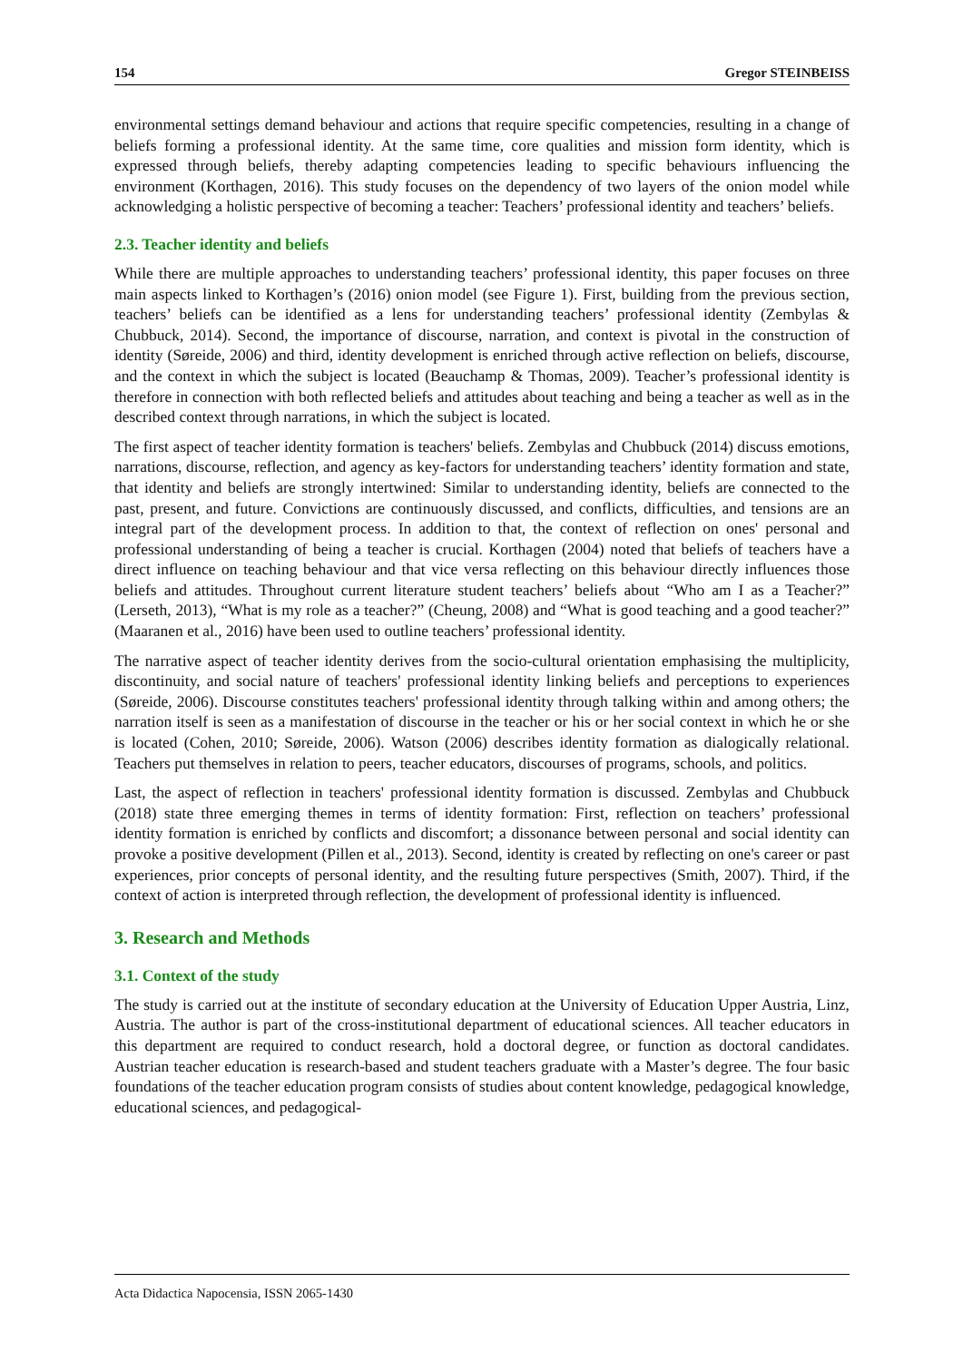154 Gregor STEINBEISS
environmental settings demand behaviour and actions that require specific competencies, resulting in a change of beliefs forming a professional identity. At the same time, core qualities and mission form identity, which is expressed through beliefs, thereby adapting competencies leading to specific behaviours influencing the environment (Korthagen, 2016). This study focuses on the dependency of two layers of the onion model while acknowledging a holistic perspective of becoming a teacher: Teachers’ professional identity and teachers’ beliefs.
2.3. Teacher identity and beliefs
While there are multiple approaches to understanding teachers’ professional identity, this paper focuses on three main aspects linked to Korthagen’s (2016) onion model (see Figure 1). First, building from the previous section, teachers’ beliefs can be identified as a lens for understanding teachers’ professional identity (Zembylas & Chubbuck, 2014). Second, the importance of discourse, narration, and context is pivotal in the construction of identity (Søreide, 2006) and third, identity development is enriched through active reflection on beliefs, discourse, and the context in which the subject is located (Beauchamp & Thomas, 2009). Teacher’s professional identity is therefore in connection with both reflected beliefs and attitudes about teaching and being a teacher as well as in the described context through narrations, in which the subject is located.
The first aspect of teacher identity formation is teachers' beliefs. Zembylas and Chubbuck (2014) discuss emotions, narrations, discourse, reflection, and agency as key-factors for understanding teachers’ identity formation and state, that identity and beliefs are strongly intertwined: Similar to understanding identity, beliefs are connected to the past, present, and future. Convictions are continuously discussed, and conflicts, difficulties, and tensions are an integral part of the development process. In addition to that, the context of reflection on ones' personal and professional understanding of being a teacher is crucial. Korthagen (2004) noted that beliefs of teachers have a direct influence on teaching behaviour and that vice versa reflecting on this behaviour directly influences those beliefs and attitudes. Throughout current literature student teachers’ beliefs about “Who am I as a Teacher?” (Lerseth, 2013), “What is my role as a teacher?” (Cheung, 2008) and “What is good teaching and a good teacher?” (Maaranen et al., 2016) have been used to outline teachers’ professional identity.
The narrative aspect of teacher identity derives from the socio-cultural orientation emphasising the multiplicity, discontinuity, and social nature of teachers' professional identity linking beliefs and perceptions to experiences (Søreide, 2006). Discourse constitutes teachers' professional identity through talking within and among others; the narration itself is seen as a manifestation of discourse in the teacher or his or her social context in which he or she is located (Cohen, 2010; Søreide, 2006). Watson (2006) describes identity formation as dialogically relational. Teachers put themselves in relation to peers, teacher educators, discourses of programs, schools, and politics.
Last, the aspect of reflection in teachers' professional identity formation is discussed. Zembylas and Chubbuck (2018) state three emerging themes in terms of identity formation: First, reflection on teachers’ professional identity formation is enriched by conflicts and discomfort; a dissonance between personal and social identity can provoke a positive development (Pillen et al., 2013). Second, identity is created by reflecting on one's career or past experiences, prior concepts of personal identity, and the resulting future perspectives (Smith, 2007). Third, if the context of action is interpreted through reflection, the development of professional identity is influenced.
3. Research and Methods
3.1. Context of the study
The study is carried out at the institute of secondary education at the University of Education Upper Austria, Linz, Austria. The author is part of the cross-institutional department of educational sciences. All teacher educators in this department are required to conduct research, hold a doctoral degree, or function as doctoral candidates. Austrian teacher education is research-based and student teachers graduate with a Master’s degree. The four basic foundations of the teacher education program consists of studies about content knowledge, pedagogical knowledge, educational sciences, and pedagogical-
Acta Didactica Napocensia, ISSN 2065-1430